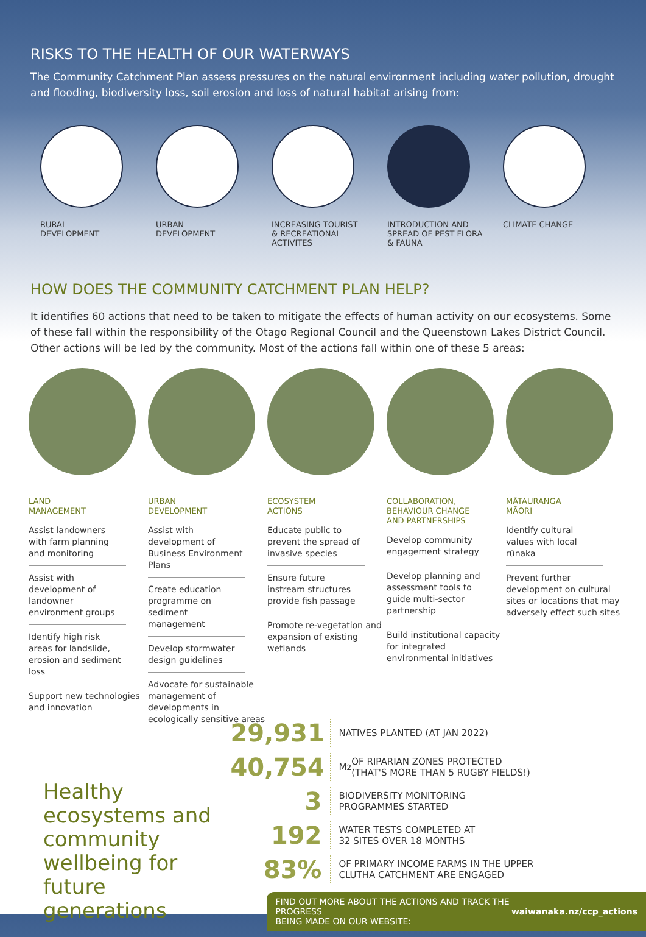RISKS TO THE HEALTH OF OUR WATERWAYS
The Community Catchment Plan assess pressures on the natural environment including water pollution, drought and flooding, biodiversity loss, soil erosion and loss of natural habitat arising from:
RURAL
DEVELOPMENT
URBAN
DEVELOPMENT
INCREASING TOURIST
& RECREATIONAL
ACTIVITES
INTRODUCTION AND
SPREAD OF PEST FLORA
& FAUNA
CLIMATE CHANGE
HOW DOES THE COMMUNITY CATCHMENT PLAN HELP?
It identifies 60 actions that need to be taken to mitigate the effects of human activity on our ecosystems. Some of these fall within the responsibility of the Otago Regional Council and the Queenstown Lakes District Council. Other actions will be led by the community. Most of the actions fall within one of these 5 areas:
LAND
MANAGEMENT
Assist landowners with farm planning and monitoring
Assist with development of landowner environment groups
Identify high risk areas for landslide, erosion and sediment loss
Support new technologies and innovation
URBAN
DEVELOPMENT
Assist with development of Business Environment Plans
Create education programme on sediment management
Develop stormwater design guidelines
Advocate for sustainable management of developments in ecologically sensitive areas
ECOSYSTEM
ACTIONS
Educate public to prevent the spread of invasive species
Ensure future instream structures provide fish passage
Promote re-vegetation and expansion of existing wetlands
COLLABORATION,
BEHAVIOUR CHANGE
AND PARTNERSHIPS
Develop community engagement strategy
Develop planning and assessment tools to guide multi-sector partnership
Build institutional capacity for integrated environmental initiatives
MĀTAURANGA
MĀORI
Identify cultural values with local rūnaka
Prevent further development on cultural sites or locations that may adversely effect such sites
Healthy ecosystems and community wellbeing for future generations
29,931 NATIVES PLANTED (AT JAN 2022)
40,754 M<sup>2</sup> OF RIPARIAN ZONES PROTECTED
(THAT'S MORE THAN 5 RUGBY FIELDS!)
3 BIODIVERSITY MONITORING
PROGRAMMES STARTED
192 WATER TESTS COMPLETED AT
32 SITES OVER 18 MONTHS
83% OF PRIMARY INCOME FARMS IN THE UPPER
CLUTHA CATCHMENT ARE ENGAGED
FIND OUT MORE ABOUT THE ACTIONS AND TRACK THE PROGRESS
BEING MADE ON OUR WEBSITE: waiwanaka.nz/ccp_actions